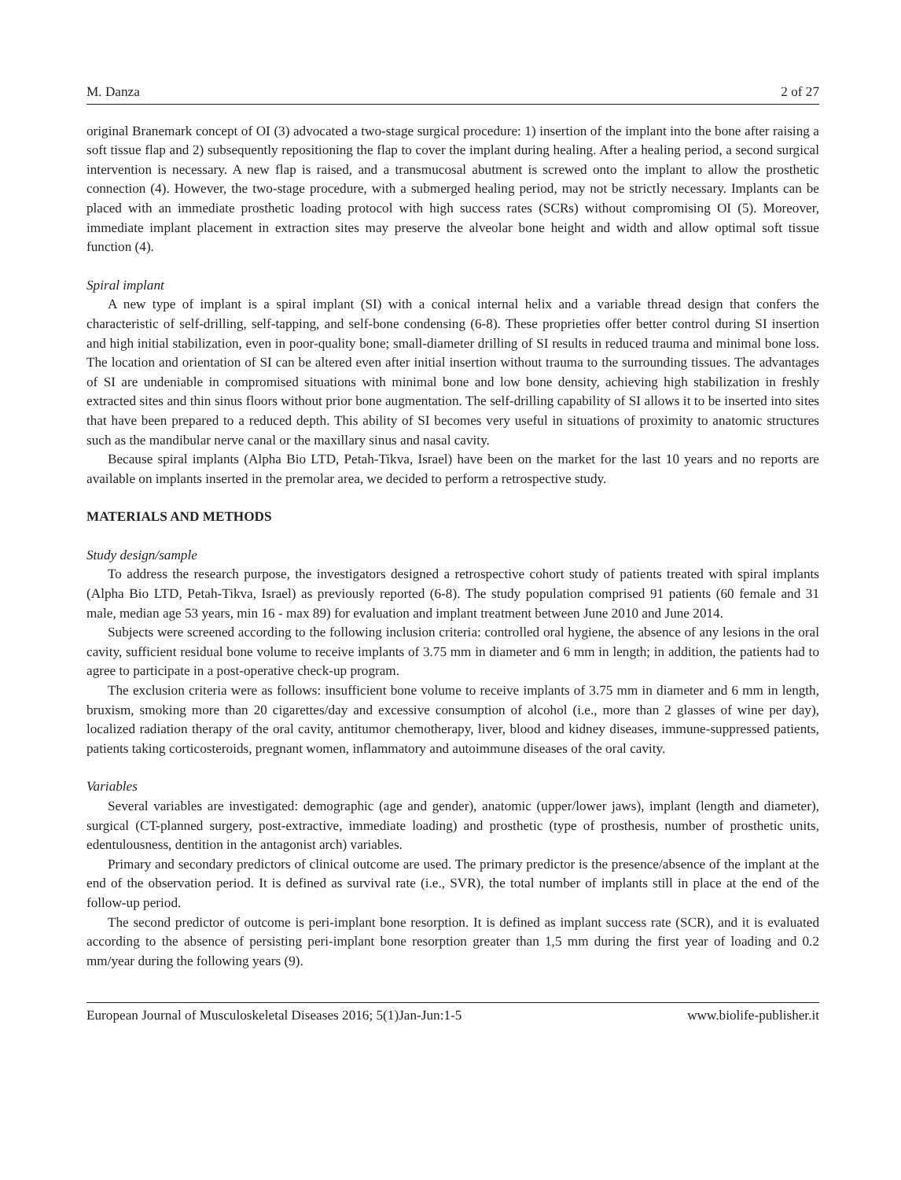M. Danza 2 of 27
original Branemark concept of OI (3) advocated a two-stage surgical procedure: 1) insertion of the implant into the bone after raising a soft tissue flap and 2) subsequently repositioning the flap to cover the implant during healing. After a healing period, a second surgical intervention is necessary. A new flap is raised, and a transmucosal abutment is screwed onto the implant to allow the prosthetic connection (4). However, the two-stage procedure, with a submerged healing period, may not be strictly necessary. Implants can be placed with an immediate prosthetic loading protocol with high success rates (SCRs) without compromising OI (5). Moreover, immediate implant placement in extraction sites may preserve the alveolar bone height and width and allow optimal soft tissue function (4).
Spiral implant
A new type of implant is a spiral implant (SI) with a conical internal helix and a variable thread design that confers the characteristic of self-drilling, self-tapping, and self-bone condensing (6-8). These proprieties offer better control during SI insertion and high initial stabilization, even in poor-quality bone; small-diameter drilling of SI results in reduced trauma and minimal bone loss. The location and orientation of SI can be altered even after initial insertion without trauma to the surrounding tissues. The advantages of SI are undeniable in compromised situations with minimal bone and low bone density, achieving high stabilization in freshly extracted sites and thin sinus floors without prior bone augmentation. The self-drilling capability of SI allows it to be inserted into sites that have been prepared to a reduced depth. This ability of SI becomes very useful in situations of proximity to anatomic structures such as the mandibular nerve canal or the maxillary sinus and nasal cavity.
Because spiral implants (Alpha Bio LTD, Petah-Tikva, Israel) have been on the market for the last 10 years and no reports are available on implants inserted in the premolar area, we decided to perform a retrospective study.
MATERIALS AND METHODS
Study design/sample
To address the research purpose, the investigators designed a retrospective cohort study of patients treated with spiral implants (Alpha Bio LTD, Petah-Tikva, Israel) as previously reported (6-8). The study population comprised 91 patients (60 female and 31 male, median age 53 years, min 16 - max 89) for evaluation and implant treatment between June 2010 and June 2014.
Subjects were screened according to the following inclusion criteria: controlled oral hygiene, the absence of any lesions in the oral cavity, sufficient residual bone volume to receive implants of 3.75 mm in diameter and 6 mm in length; in addition, the patients had to agree to participate in a post-operative check-up program.
The exclusion criteria were as follows: insufficient bone volume to receive implants of 3.75 mm in diameter and 6 mm in length, bruxism, smoking more than 20 cigarettes/day and excessive consumption of alcohol (i.e., more than 2 glasses of wine per day), localized radiation therapy of the oral cavity, antitumor chemotherapy, liver, blood and kidney diseases, immune-suppressed patients, patients taking corticosteroids, pregnant women, inflammatory and autoimmune diseases of the oral cavity.
Variables
Several variables are investigated: demographic (age and gender), anatomic (upper/lower jaws), implant (length and diameter), surgical (CT-planned surgery, post-extractive, immediate loading) and prosthetic (type of prosthesis, number of prosthetic units, edentulousness, dentition in the antagonist arch) variables.
Primary and secondary predictors of clinical outcome are used. The primary predictor is the presence/absence of the implant at the end of the observation period. It is defined as survival rate (i.e., SVR), the total number of implants still in place at the end of the follow-up period.
The second predictor of outcome is peri-implant bone resorption. It is defined as implant success rate (SCR), and it is evaluated according to the absence of persisting peri-implant bone resorption greater than 1,5 mm during the first year of loading and 0.2 mm/year during the following years (9).
European Journal of Musculoskeletal Diseases 2016; 5(1)Jan-Jun:1-5 www.biolife-publisher.it